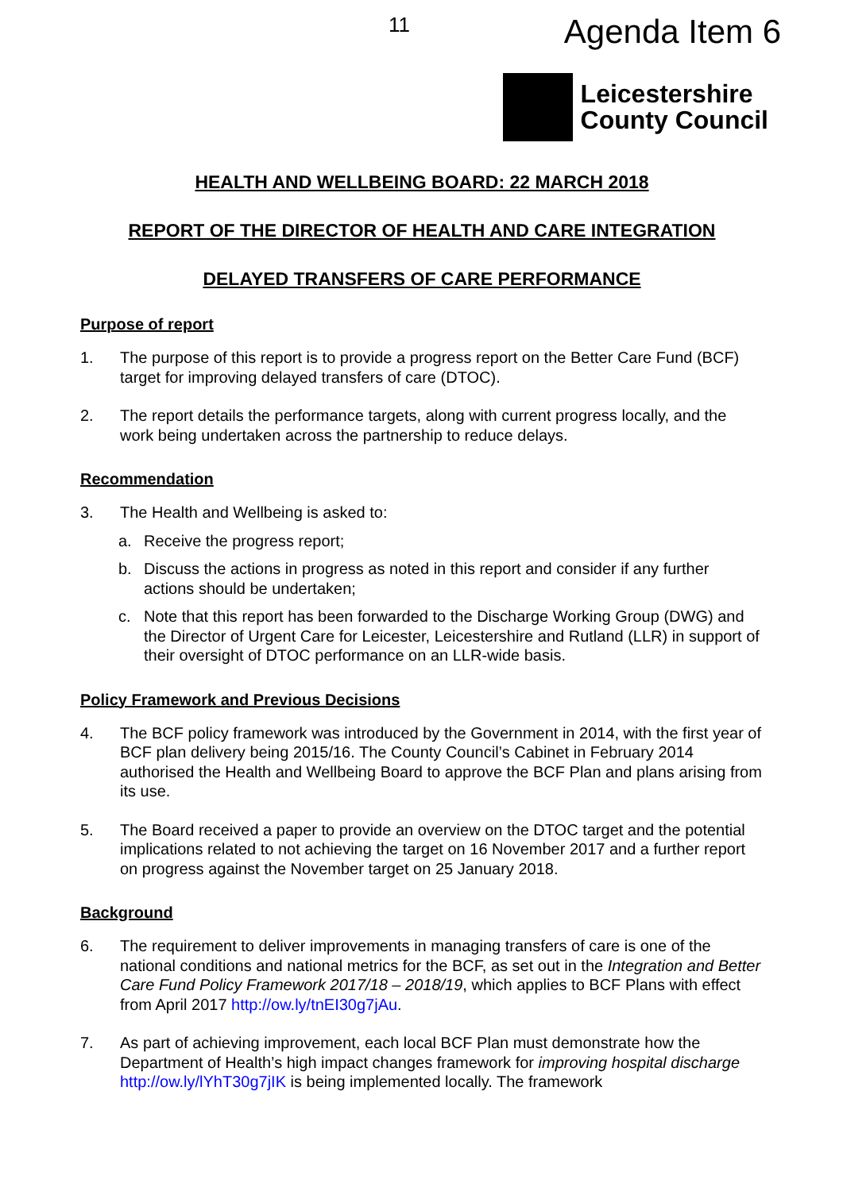11 Agenda Item 6
Leicestershire
County Council
HEALTH AND WELLBEING BOARD: 22 MARCH 2018
REPORT OF THE DIRECTOR OF HEALTH AND CARE INTEGRATION
DELAYED TRANSFERS OF CARE PERFORMANCE
Purpose of report
1. The purpose of this report is to provide a progress report on the Better Care Fund (BCF) target for improving delayed transfers of care (DTOC).
2. The report details the performance targets, along with current progress locally, and the work being undertaken across the partnership to reduce delays.
Recommendation
3. The Health and Wellbeing is asked to:
a. Receive the progress report;
b. Discuss the actions in progress as noted in this report and consider if any further actions should be undertaken;
c. Note that this report has been forwarded to the Discharge Working Group (DWG) and the Director of Urgent Care for Leicester, Leicestershire and Rutland (LLR) in support of their oversight of DTOC performance on an LLR-wide basis.
Policy Framework and Previous Decisions
4. The BCF policy framework was introduced by the Government in 2014, with the first year of BCF plan delivery being 2015/16. The County Council’s Cabinet in February 2014 authorised the Health and Wellbeing Board to approve the BCF Plan and plans arising from its use.
5. The Board received a paper to provide an overview on the DTOC target and the potential implications related to not achieving the target on 16 November 2017 and a further report on progress against the November target on 25 January 2018.
Background
6. The requirement to deliver improvements in managing transfers of care is one of the national conditions and national metrics for the BCF, as set out in the Integration and Better Care Fund Policy Framework 2017/18 – 2018/19, which applies to BCF Plans with effect from April 2017 http://ow.ly/tnEI30g7jAu.
7. As part of achieving improvement, each local BCF Plan must demonstrate how the Department of Health’s high impact changes framework for improving hospital discharge http://ow.ly/lYhT30g7jIK is being implemented locally. The framework